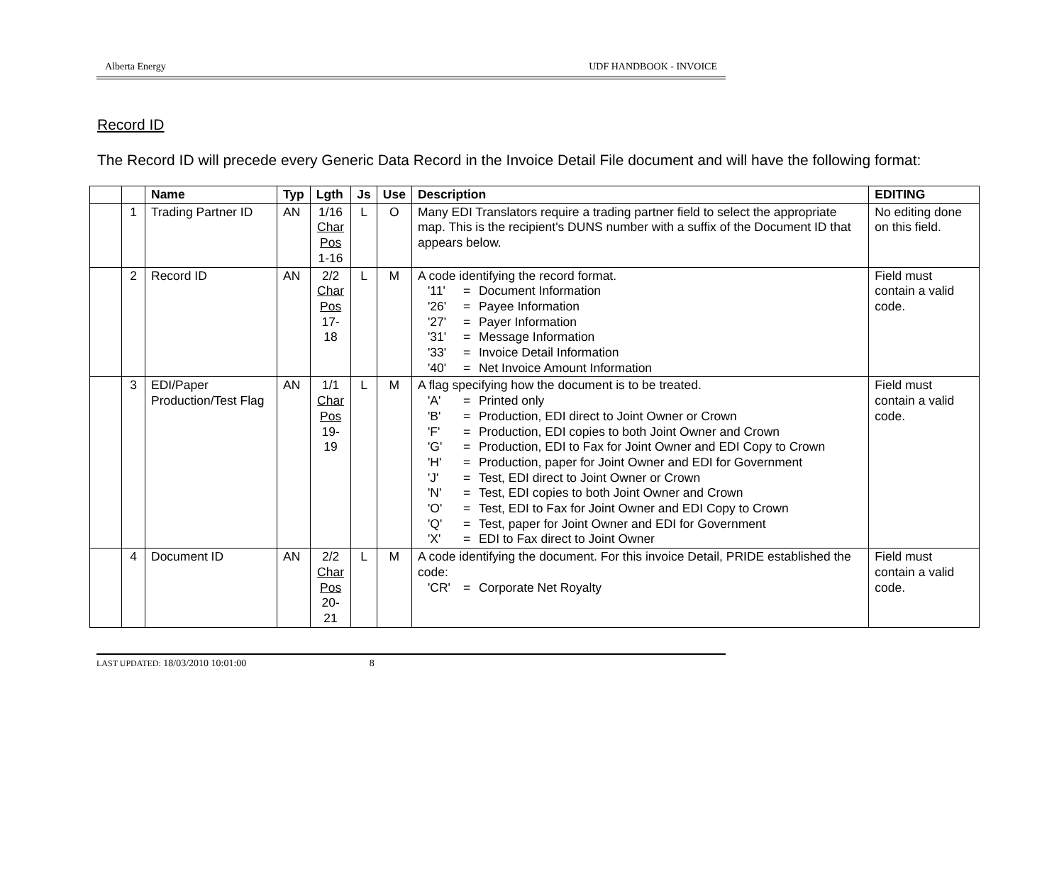Alberta Energy UDF HANDBOOK - INVOICE
Record ID
The Record ID will precede every Generic Data Record in the Invoice Detail File document and will have the following format:
| | | Name | Typ | Lgth | Js | Use | Description | EDITING |
| --- | --- | --- | --- | --- | --- | --- | --- | --- |
| | 1 | Trading Partner ID | AN | 1/16 Char Pos 1-16 | L | O | Many EDI Translators require a trading partner field to select the appropriate map. This is the recipient's DUNS number with a suffix of the Document ID that appears below. | No editing done on this field. |
| | 2 | Record ID | AN | 2/2 Char Pos 17-18 | L | M | A code identifying the record format. '11' = Document Information '26' = Payee Information '27' = Payer Information '31' = Message Information '33' = Invoice Detail Information '40' = Net Invoice Amount Information | Field must contain a valid code. |
| | 3 | EDI/Paper Production/Test Flag | AN | 1/1 Char Pos 19-19 | L | M | A flag specifying how the document is to be treated. 'A' = Printed only 'B' = Production, EDI direct to Joint Owner or Crown 'F' = Production, EDI copies to both Joint Owner and Crown 'G' = Production, EDI to Fax for Joint Owner and EDI Copy to Crown 'H' = Production, paper for Joint Owner and EDI for Government 'J' = Test, EDI direct to Joint Owner or Crown 'N' = Test, EDI copies to both Joint Owner and Crown 'O' = Test, EDI to Fax for Joint Owner and EDI Copy to Crown 'Q' = Test, paper for Joint Owner and EDI for Government 'X' = EDI to Fax direct to Joint Owner | Field must contain a valid code. |
| | 4 | Document ID | AN | 2/2 Char Pos 20-21 | L | M | A code identifying the document. For this invoice Detail, PRIDE established the code: 'CR' = Corporate Net Royalty | Field must contain a valid code. |
LAST UPDATED: 18/03/2010 10:01:00 8